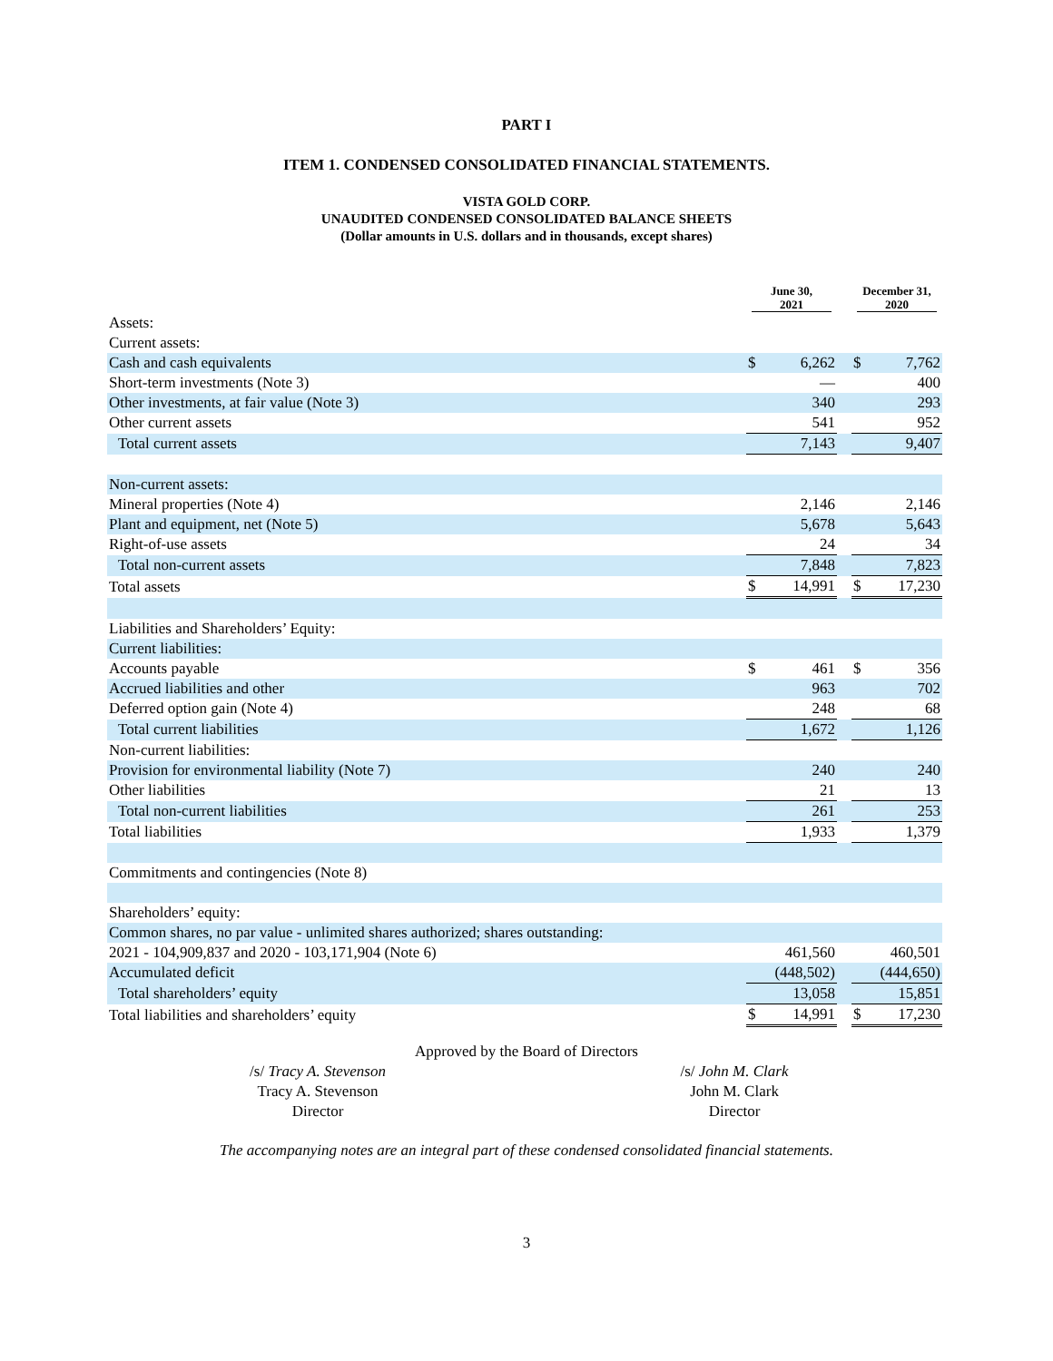PART I
ITEM 1. CONDENSED CONSOLIDATED FINANCIAL STATEMENTS.
VISTA GOLD CORP.
UNAUDITED CONDENSED CONSOLIDATED BALANCE SHEETS
(Dollar amounts in U.S. dollars and in thousands, except shares)
| | June 30, 2021 | | | December 31, 2020 | |
| --- | --- | --- | --- | --- | --- |
| Assets: | | | | | |
| Current assets: | | | | | |
| Cash and cash equivalents | $ | 6,262 | | $ | 7,762 |
| Short-term investments (Note 3) | | — | | | 400 |
| Other investments, at fair value (Note 3) | | 340 | | | 293 |
| Other current assets | | 541 | | | 952 |
| Total current assets | | 7,143 | | | 9,407 |
| Non-current assets: | | | | | |
| Mineral properties (Note 4) | | 2,146 | | | 2,146 |
| Plant and equipment, net (Note 5) | | 5,678 | | | 5,643 |
| Right-of-use assets | | 24 | | | 34 |
| Total non-current assets | | 7,848 | | | 7,823 |
| Total assets | $ | 14,991 | | $ | 17,230 |
| Liabilities and Shareholders’ Equity: | | | | | |
| Current liabilities: | | | | | |
| Accounts payable | $ | 461 | | $ | 356 |
| Accrued liabilities and other | | 963 | | | 702 |
| Deferred option gain (Note 4) | | 248 | | | 68 |
| Total current liabilities | | 1,672 | | | 1,126 |
| Non-current liabilities: | | | | | |
| Provision for environmental liability (Note 7) | | 240 | | | 240 |
| Other liabilities | | 21 | | | 13 |
| Total non-current liabilities | | 261 | | | 253 |
| Total liabilities | | 1,933 | | | 1,379 |
| Commitments and contingencies (Note 8) | | | | | |
| Shareholders’ equity: | | | | | |
| Common shares, no par value - unlimited shares authorized; shares outstanding: | | | | | |
| 2021 - 104,909,837 and 2020 - 103,171,904 (Note 6) | | 461,560 | | | 460,501 |
| Accumulated deficit | | (448,502) | | | (444,650) |
| Total shareholders’ equity | | 13,058 | | | 15,851 |
| Total liabilities and shareholders’ equity | $ | 14,991 | | $ | 17,230 |
Approved by the Board of Directors
/s/ Tracy A. Stevenson
Tracy A. Stevenson
Director
/s/ John M. Clark
John M. Clark
Director
The accompanying notes are an integral part of these condensed consolidated financial statements.
3